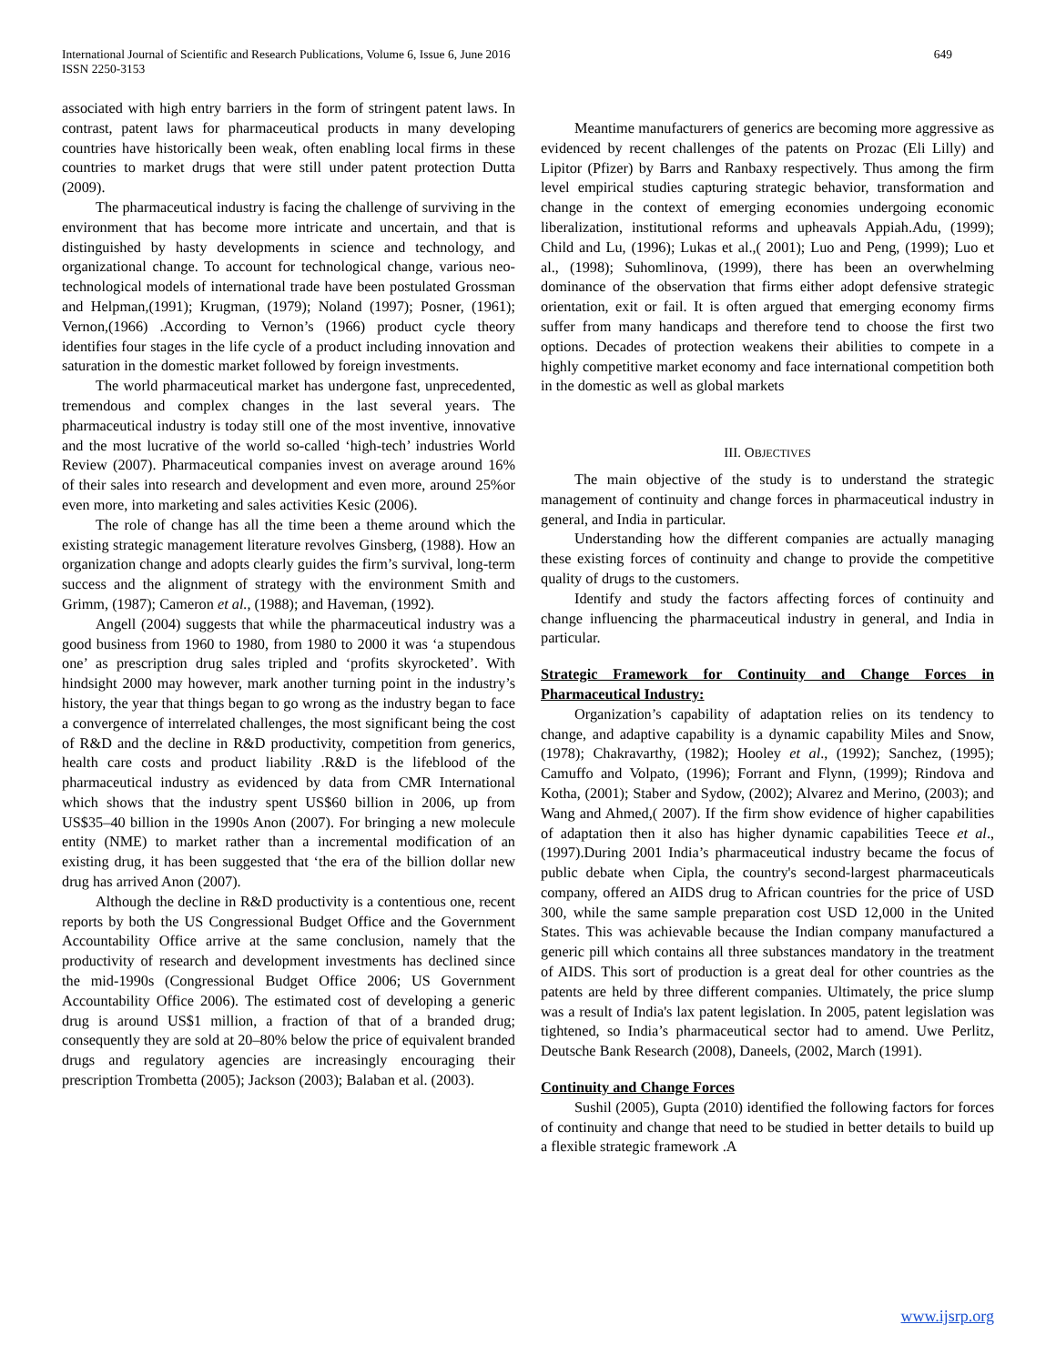649 International Journal of Scientific and Research Publications, Volume 6, Issue 6, June 2016
ISSN 2250-3153
associated with high entry barriers in the form of stringent patent laws. In contrast, patent laws for pharmaceutical products in many developing countries have historically been weak, often enabling local firms in these countries to market drugs that were still under patent protection Dutta (2009).
The pharmaceutical industry is facing the challenge of surviving in the environment that has become more intricate and uncertain, and that is distinguished by hasty developments in science and technology, and organizational change. To account for technological change, various neo-technological models of international trade have been postulated Grossman and Helpman,(1991); Krugman, (1979); Noland (1997); Posner, (1961); Vernon,(1966) .According to Vernon’s (1966) product cycle theory identifies four stages in the life cycle of a product including innovation and saturation in the domestic market followed by foreign investments.
The world pharmaceutical market has undergone fast, unprecedented, tremendous and complex changes in the last several years. The pharmaceutical industry is today still one of the most inventive, innovative and the most lucrative of the world so-called ‘high-tech’ industries World Review (2007). Pharmaceutical companies invest on average around 16% of their sales into research and development and even more, around 25%or even more, into marketing and sales activities Kesic (2006).
The role of change has all the time been a theme around which the existing strategic management literature revolves Ginsberg, (1988). How an organization change and adopts clearly guides the firm’s survival, long-term success and the alignment of strategy with the environment Smith and Grimm, (1987); Cameron et al., (1988); and Haveman, (1992).
Angell (2004) suggests that while the pharmaceutical industry was a good business from 1960 to 1980, from 1980 to 2000 it was ‘a stupendous one’ as prescription drug sales tripled and ‘profits skyrocketed’. With hindsight 2000 may however, mark another turning point in the industry’s history, the year that things began to go wrong as the industry began to face a convergence of interrelated challenges, the most significant being the cost of R&D and the decline in R&D productivity, competition from generics, health care costs and product liability .R&D is the lifeblood of the pharmaceutical industry as evidenced by data from CMR International which shows that the industry spent US$60 billion in 2006, up from US$35–40 billion in the 1990s Anon (2007). For bringing a new molecule entity (NME) to market rather than a incremental modification of an existing drug, it has been suggested that ‘the era of the billion dollar new drug has arrived Anon (2007).
Although the decline in R&D productivity is a contentious one, recent reports by both the US Congressional Budget Office and the Government Accountability Office arrive at the same conclusion, namely that the productivity of research and development investments has declined since the mid-1990s (Congressional Budget Office 2006; US Government Accountability Office 2006). The estimated cost of developing a generic drug is around US$1 million, a fraction of that of a branded drug; consequently they are sold at 20–80% below the price of equivalent branded drugs and regulatory agencies are increasingly encouraging their prescription Trombetta (2005); Jackson (2003); Balaban et al. (2003).
Meantime manufacturers of generics are becoming more aggressive as evidenced by recent challenges of the patents on Prozac (Eli Lilly) and Lipitor (Pfizer) by Barrs and Ranbaxy respectively. Thus among the firm level empirical studies capturing strategic behavior, transformation and change in the context of emerging economies undergoing economic liberalization, institutional reforms and upheavals Appiah.Adu, (1999); Child and Lu, (1996); Lukas et al.,( 2001); Luo and Peng, (1999); Luo et al., (1998); Suhomlinova, (1999), there has been an overwhelming dominance of the observation that firms either adopt defensive strategic orientation, exit or fail. It is often argued that emerging economy firms suffer from many handicaps and therefore tend to choose the first two options. Decades of protection weakens their abilities to compete in a highly competitive market economy and face international competition both in the domestic as well as global markets
III. OBJECTIVES
The main objective of the study is to understand the strategic management of continuity and change forces in pharmaceutical industry in general, and India in particular.
Understanding how the different companies are actually managing these existing forces of continuity and change to provide the competitive quality of drugs to the customers.
Identify and study the factors affecting forces of continuity and change influencing the pharmaceutical industry in general, and India in particular.
Strategic Framework for Continuity and Change Forces in Pharmaceutical Industry:
Organization’s capability of adaptation relies on its tendency to change, and adaptive capability is a dynamic capability Miles and Snow, (1978); Chakravarthy, (1982); Hooley et al., (1992); Sanchez, (1995); Camuffo and Volpato, (1996); Forrant and Flynn, (1999); Rindova and Kotha, (2001); Staber and Sydow, (2002); Alvarez and Merino, (2003); and Wang and Ahmed,( 2007). If the firm show evidence of higher capabilities of adaptation then it also has higher dynamic capabilities Teece et al., (1997).During 2001 India’s pharmaceutical industry became the focus of public debate when Cipla, the country's second-largest pharmaceuticals company, offered an AIDS drug to African countries for the price of USD 300, while the same sample preparation cost USD 12,000 in the United States. This was achievable because the Indian company manufactured a generic pill which contains all three substances mandatory in the treatment of AIDS. This sort of production is a great deal for other countries as the patents are held by three different companies. Ultimately, the price slump was a result of India's lax patent legislation. In 2005, patent legislation was tightened, so India’s pharmaceutical sector had to amend. Uwe Perlitz, Deutsche Bank Research (2008), Daneels, (2002, March (1991).
Continuity and Change Forces
Sushil (2005), Gupta (2010) identified the following factors for forces of continuity and change that need to be studied in better details to build up a flexible strategic framework .A
www.ijsrp.org